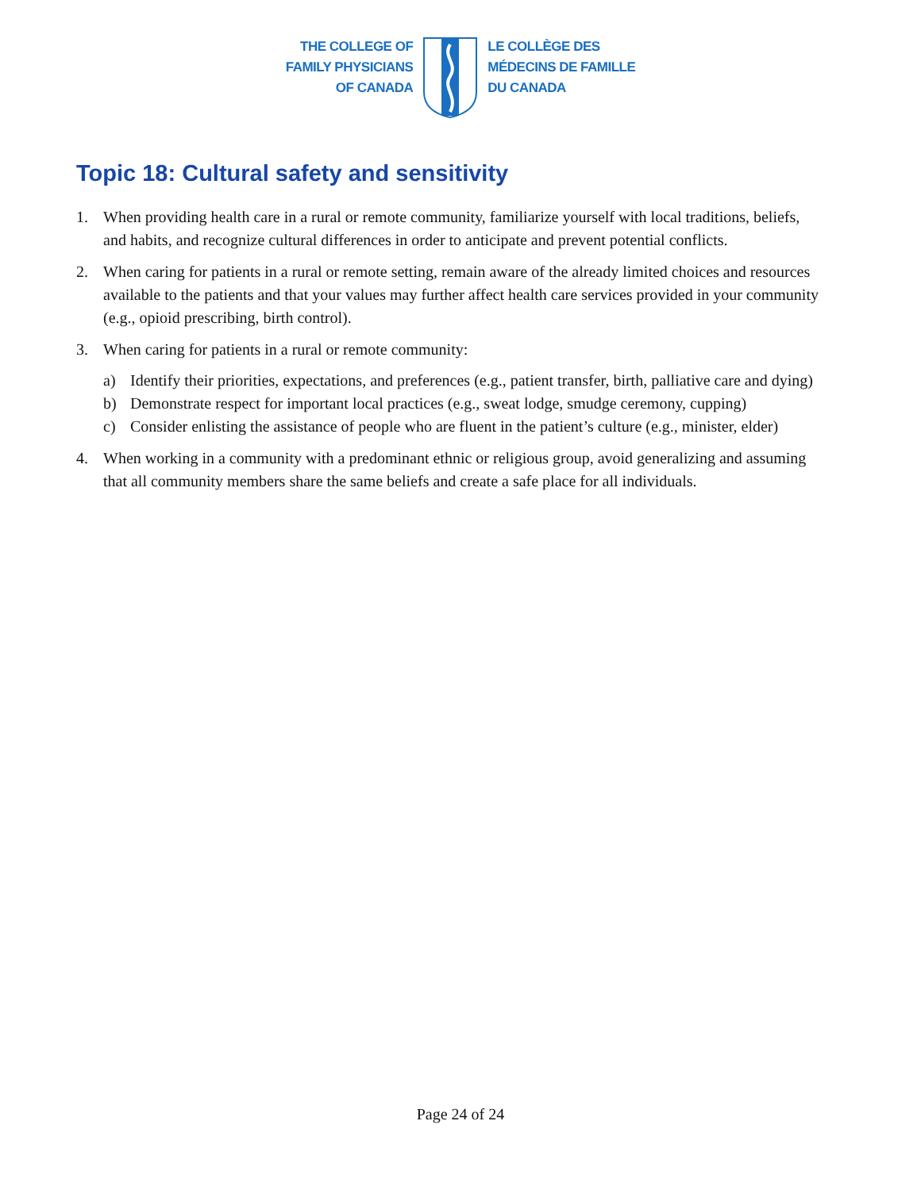THE COLLEGE OF
FAMILY PHYSICIANS
OF CANADA
LE COLLÈGE DES
MÉDECINS DE FAMILLE
DU CANADA
Topic 18: Cultural safety and sensitivity
1. When providing health care in a rural or remote community, familiarize yourself with local traditions, beliefs, and habits, and recognize cultural differences in order to anticipate and prevent potential conflicts.
2. When caring for patients in a rural or remote setting, remain aware of the already limited choices and resources available to the patients and that your values may further affect health care services provided in your community (e.g., opioid prescribing, birth control).
3. When caring for patients in a rural or remote community:
a) Identify their priorities, expectations, and preferences (e.g., patient transfer, birth, palliative care and dying)
b) Demonstrate respect for important local practices (e.g., sweat lodge, smudge ceremony, cupping)
c) Consider enlisting the assistance of people who are fluent in the patient’s culture (e.g., minister, elder)
4. When working in a community with a predominant ethnic or religious group, avoid generalizing and assuming that all community members share the same beliefs and create a safe place for all individuals.
Page 24 of 24